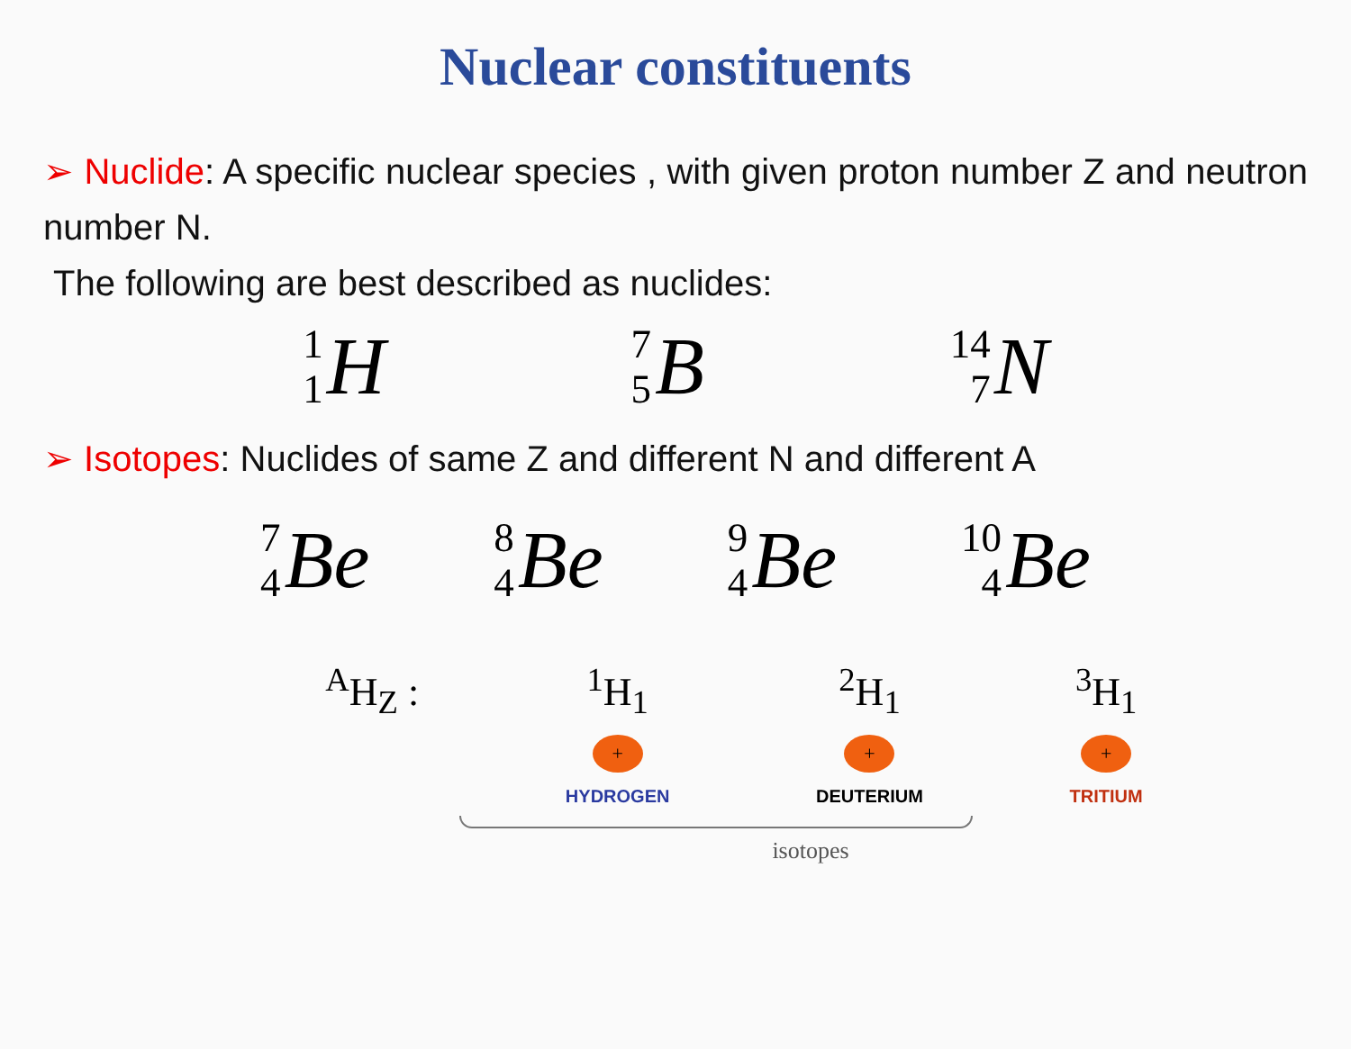Nuclear constituents
➢ Nuclide: A specific nuclear species , with given proton number Z and neutron number N.
The following are best described as nuclides:
1 1 H 7 5 B 14 7 N
➢ Isotopes: Nuclides of same Z and different N and different A
7 4 Be 8 4 Be 9 4 Be 10 4 Be
<sup>A</sup>H<sub>Z</sub> : <sup>1</sup>H<sub>1</sub>
+
HYDROGEN
<sup>2</sup>H<sub>1</sub>
+
DEUTERIUM
<sup>3</sup>H<sub>1</sub>
+
TRITIUM
isotopes